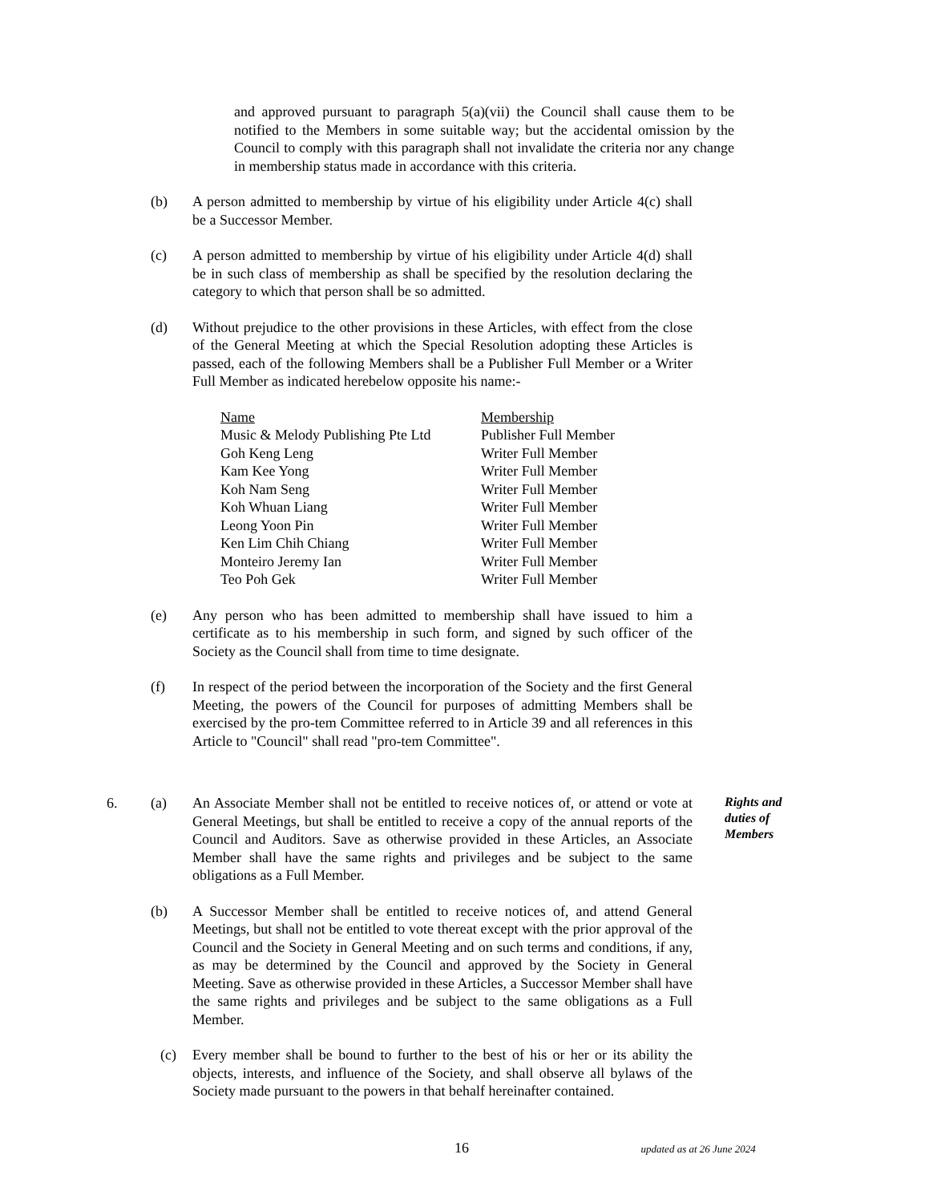and approved pursuant to paragraph 5(a)(vii) the Council shall cause them to be notified to the Members in some suitable way; but the accidental omission by the Council to comply with this paragraph shall not invalidate the criteria nor any change in membership status made in accordance with this criteria.
(b) A person admitted to membership by virtue of his eligibility under Article 4(c) shall be a Successor Member.
(c) A person admitted to membership by virtue of his eligibility under Article 4(d) shall be in such class of membership as shall be specified by the resolution declaring the category to which that person shall be so admitted.
(d) Without prejudice to the other provisions in these Articles, with effect from the close of the General Meeting at which the Special Resolution adopting these Articles is passed, each of the following Members shall be a Publisher Full Member or a Writer Full Member as indicated herebelow opposite his name:-
| Name | Membership |
| --- | --- |
| Music & Melody Publishing Pte Ltd | Publisher Full Member |
| Goh Keng Leng | Writer Full Member |
| Kam Kee Yong | Writer Full Member |
| Koh Nam Seng | Writer Full Member |
| Koh Whuan Liang | Writer Full Member |
| Leong Yoon Pin | Writer Full Member |
| Ken Lim Chih Chiang | Writer Full Member |
| Monteiro Jeremy Ian | Writer Full Member |
| Teo Poh Gek | Writer Full Member |
(e) Any person who has been admitted to membership shall have issued to him a certificate as to his membership in such form, and signed by such officer of the Society as the Council shall from time to time designate.
(f) In respect of the period between the incorporation of the Society and the first General Meeting, the powers of the Council for purposes of admitting Members shall be exercised by the pro-tem Committee referred to in Article 39 and all references in this Article to "Council" shall read "pro-tem Committee".
6. (a) An Associate Member shall not be entitled to receive notices of, or attend or vote at General Meetings, but shall be entitled to receive a copy of the annual reports of the Council and Auditors. Save as otherwise provided in these Articles, an Associate Member shall have the same rights and privileges and be subject to the same obligations as a Full Member.
Rights and duties of Members
(b) A Successor Member shall be entitled to receive notices of, and attend General Meetings, but shall not be entitled to vote thereat except with the prior approval of the Council and the Society in General Meeting and on such terms and conditions, if any, as may be determined by the Council and approved by the Society in General Meeting. Save as otherwise provided in these Articles, a Successor Member shall have the same rights and privileges and be subject to the same obligations as a Full Member.
(c) Every member shall be bound to further to the best of his or her or its ability the objects, interests, and influence of the Society, and shall observe all bylaws of the Society made pursuant to the powers in that behalf hereinafter contained.
16 updated as at 26 June 2024